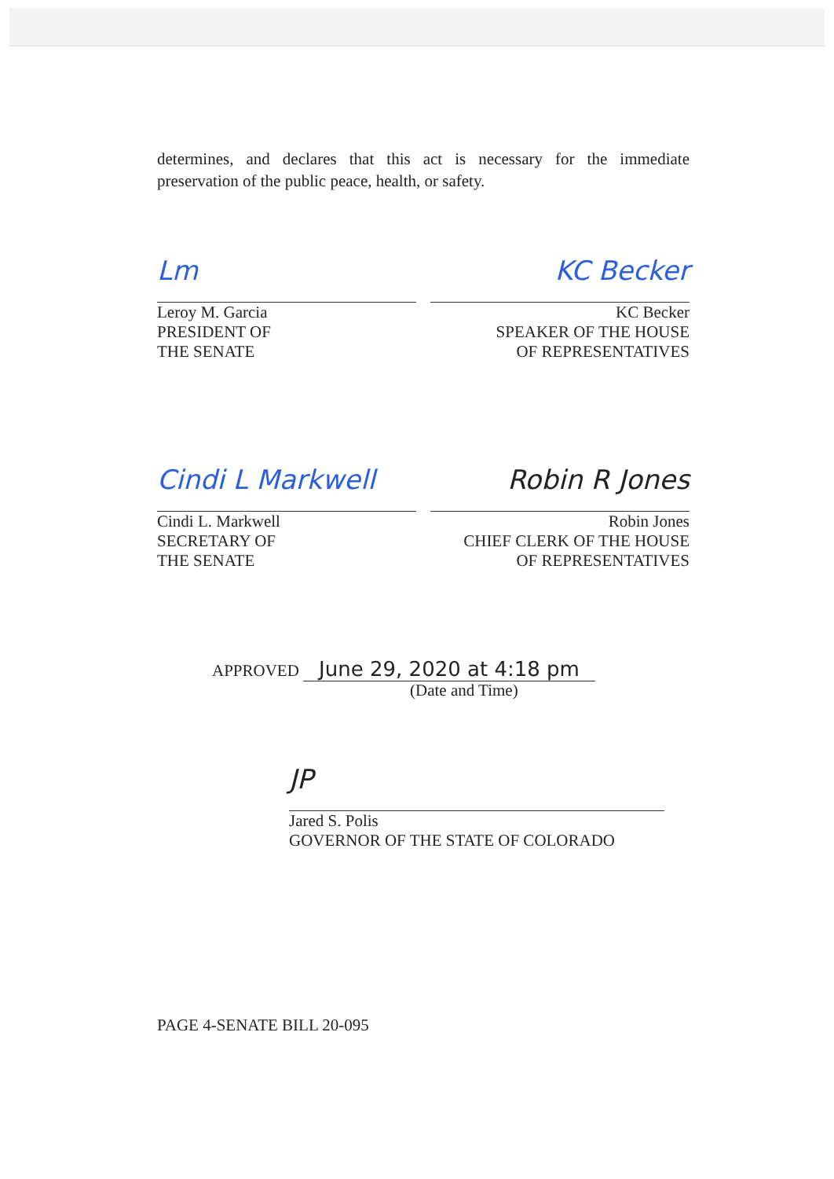determines, and declares that this act is necessary for the immediate preservation of the public peace, health, or safety.
Lm
Leroy M. Garcia
PRESIDENT OF
THE SENATE
KC Becker
KC Becker
SPEAKER OF THE HOUSE
OF REPRESENTATIVES
Cindi L Markwell
Cindi L. Markwell
SECRETARY OF
THE SENATE
Robin R Jones
Robin Jones
CHIEF CLERK OF THE HOUSE
OF REPRESENTATIVES
APPROVED June 29, 2020 at 4:18 pm
(Date and Time)
JP
Jared S. Polis
GOVERNOR OF THE STATE OF COLORADO
PAGE 4-SENATE BILL 20-095